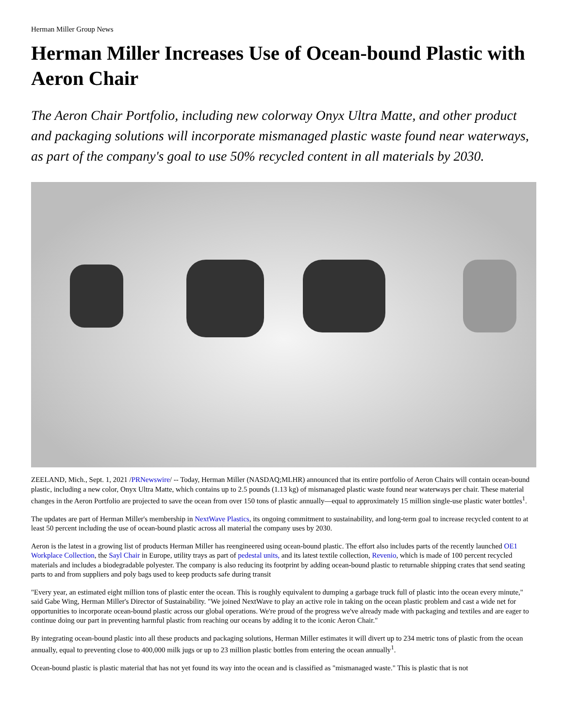Herman Miller Group News
Herman Miller Increases Use of Ocean-bound Plastic with Aeron Chair
The Aeron Chair Portfolio, including new colorway Onyx Ultra Matte, and other product and packaging solutions will incorporate mismanaged plastic waste found near waterways, as part of the company's goal to use 50% recycled content in all materials by 2030.
ZEELAND, Mich., Sept. 1, 2021 /PRNewswire/ -- Today, Herman Miller (NASDAQ;MLHR) announced that its entire portfolio of Aeron Chairs will contain ocean-bound plastic, including a new color, Onyx Ultra Matte, which contains up to 2.5 pounds (1.13 kg) of mismanaged plastic waste found near waterways per chair. These material changes in the Aeron Portfolio are projected to save the ocean from over 150 tons of plastic annually—equal to approximately 15 million single-use plastic water bottles<sup>1</sup>.
The updates are part of Herman Miller's membership in NextWave Plastics, its ongoing commitment to sustainability, and long-term goal to increase recycled content to at least 50 percent including the use of ocean-bound plastic across all material the company uses by 2030.
Aeron is the latest in a growing list of products Herman Miller has reengineered using ocean-bound plastic. The effort also includes parts of the recently launched OE1 Workplace Collection, the Sayl Chair in Europe, utility trays as part of pedestal units, and its latest textile collection, Revenio, which is made of 100 percent recycled materials and includes a biodegradable polyester. The company is also reducing its footprint by adding ocean-bound plastic to returnable shipping crates that send seating parts to and from suppliers and poly bags used to keep products safe during transit
"Every year, an estimated eight million tons of plastic enter the ocean. This is roughly equivalent to dumping a garbage truck full of plastic into the ocean every minute," said Gabe Wing, Herman Miller's Director of Sustainability. "We joined NextWave to play an active role in taking on the ocean plastic problem and cast a wide net for opportunities to incorporate ocean-bound plastic across our global operations. We're proud of the progress we've already made with packaging and textiles and are eager to continue doing our part in preventing harmful plastic from reaching our oceans by adding it to the iconic Aeron Chair."
By integrating ocean-bound plastic into all these products and packaging solutions, Herman Miller estimates it will divert up to 234 metric tons of plastic from the ocean annually, equal to preventing close to 400,000 milk jugs or up to 23 million plastic bottles from entering the ocean annually<sup>1</sup>.
Ocean-bound plastic is plastic material that has not yet found its way into the ocean and is classified as "mismanaged waste." This is plastic that is not